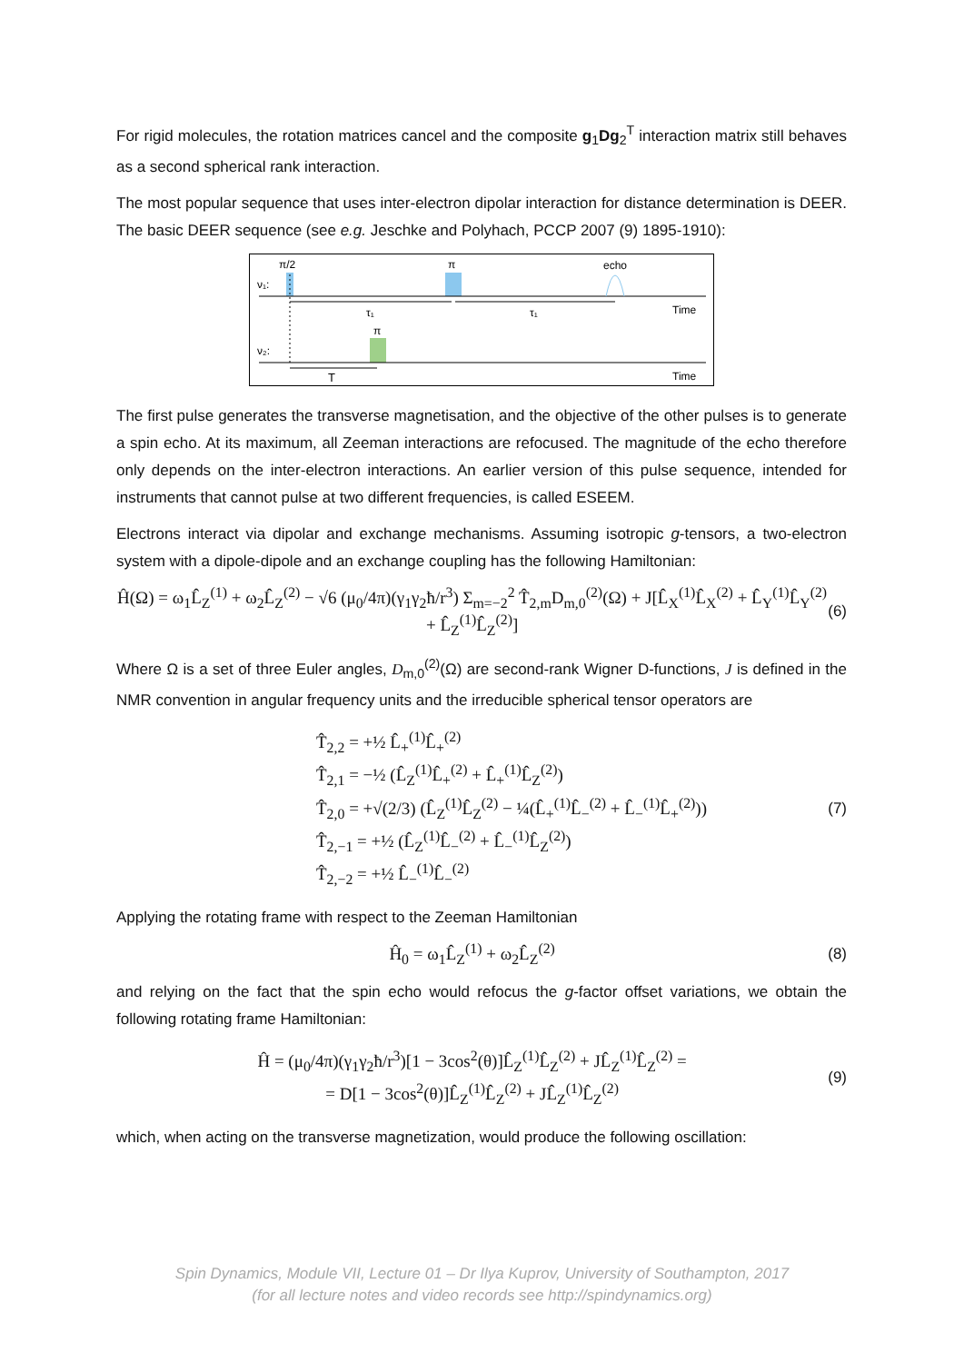For rigid molecules, the rotation matrices cancel and the composite g<sub>1</sub>Dg<sub>2</sub><sup>T</sup> interaction matrix still behaves as a second spherical rank interaction.
The most popular sequence that uses inter-electron dipolar interaction for distance determination is DEER. The basic DEER sequence (see e.g. Jeschke and Polyhach, PCCP 2007 (9) 1895-1910):
π/2
π
echo
ν₁:
ν₂:
τ₁
τ₁
π
Time
Time
T
The first pulse generates the transverse magnetisation, and the objective of the other pulses is to generate a spin echo. At its maximum, all Zeeman interactions are refocused. The magnitude of the echo therefore only depends on the inter-electron interactions. An earlier version of this pulse sequence, intended for instruments that cannot pulse at two different frequencies, is called ESEEM.
Electrons interact via dipolar and exchange mechanisms. Assuming isotropic g-tensors, a two-electron system with a dipole-dipole and an exchange coupling has the following Hamiltonian:
Ĥ(Ω) = ω<sub>1</sub>L̂<sub>Z</sub><sup>(1)</sup> + ω<sub>2</sub>L̂<sub>Z</sub><sup>(2)</sup> − √6 (μ<sub>0</sub>/4π)(γ<sub>1</sub>γ<sub>2</sub>ħ/r<sup>3</sup>) Σ<sub>m=−2</sub><sup>2</sup> T̂<sub>2,m</sub>D<sub>m,0</sub><sup>(2)</sup>(Ω) + J[L̂<sub>X</sub><sup>(1)</sup>L̂<sub>X</sub><sup>(2)</sup> + L̂<sub>Y</sub><sup>(1)</sup>L̂<sub>Y</sub><sup>(2)</sup> + L̂<sub>Z</sub><sup>(1)</sup>L̂<sub>Z</sub><sup>(2)</sup>] (6)
Where Ω is a set of three Euler angles, D<sub>m,0</sub><sup>(2)</sup>(Ω) are second-rank Wigner D-functions, J is defined in the NMR convention in angular frequency units and the irreducible spherical tensor operators are
T̂<sub>2,2</sub> = +½ L̂<sub>+</sub><sup>(1)</sup>L̂<sub>+</sub><sup>(2)</sup>
T̂<sub>2,1</sub> = −½ (L̂<sub>Z</sub><sup>(1)</sup>L̂<sub>+</sub><sup>(2)</sup> + L̂<sub>+</sub><sup>(1)</sup>L̂<sub>Z</sub><sup>(2)</sup>)
T̂<sub>2,0</sub> = +√(2/3) (L̂<sub>Z</sub><sup>(1)</sup>L̂<sub>Z</sub><sup>(2)</sup> − ¼(L̂<sub>+</sub><sup>(1)</sup>L̂<sub>−</sub><sup>(2)</sup> + L̂<sub>−</sub><sup>(1)</sup>L̂<sub>+</sub><sup>(2)</sup>))
T̂<sub>2,−1</sub> = +½ (L̂<sub>Z</sub><sup>(1)</sup>L̂<sub>−</sub><sup>(2)</sup> + L̂<sub>−</sub><sup>(1)</sup>L̂<sub>Z</sub><sup>(2)</sup>)
T̂<sub>2,−2</sub> = +½ L̂<sub>−</sub><sup>(1)</sup>L̂<sub>−</sub><sup>(2)</sup>
(7)
Applying the rotating frame with respect to the Zeeman Hamiltonian
Ĥ<sub>0</sub> = ω<sub>1</sub>L̂<sub>Z</sub><sup>(1)</sup> + ω<sub>2</sub>L̂<sub>Z</sub><sup>(2)</sup> (8)
and relying on the fact that the spin echo would refocus the g-factor offset variations, we obtain the following rotating frame Hamiltonian:
Ĥ = (μ<sub>0</sub>/4π)(γ<sub>1</sub>γ<sub>2</sub>ħ/r<sup>3</sup>)[1 − 3cos<sup>2</sup>(θ)]L̂<sub>Z</sub><sup>(1)</sup>L̂<sub>Z</sub><sup>(2)</sup> + JL̂<sub>Z</sub><sup>(1)</sup>L̂<sub>Z</sub><sup>(2)</sup> =
= D[1 − 3cos<sup>2</sup>(θ)]L̂<sub>Z</sub><sup>(1)</sup>L̂<sub>Z</sub><sup>(2)</sup> + JL̂<sub>Z</sub><sup>(1)</sup>L̂<sub>Z</sub><sup>(2)</sup>
(9)
which, when acting on the transverse magnetization, would produce the following oscillation:
Spin Dynamics, Module VII, Lecture 01 – Dr Ilya Kuprov, University of Southampton, 2017
(for all lecture notes and video records see http://spindynamics.org)